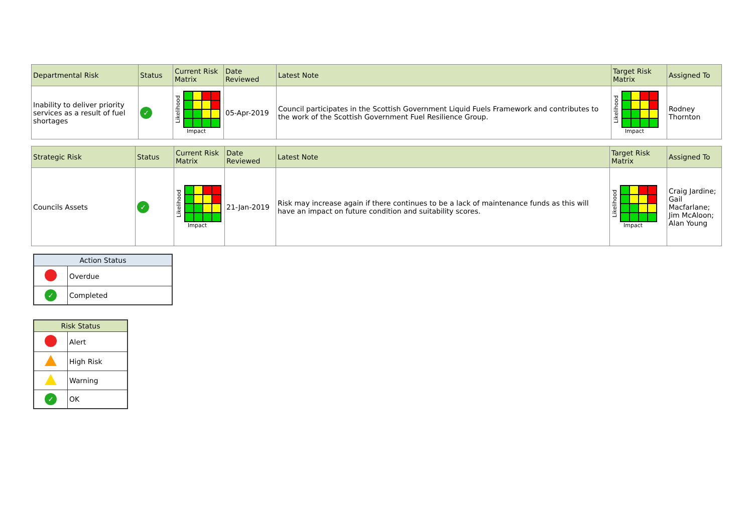| Departmental Risk | Status | Current Risk Matrix | Date Reviewed | Latest Note | Target Risk Matrix | Assigned To |
| --- | --- | --- | --- | --- | --- | --- |
| Inability to deliver priority services as a result of fuel shortages | ✓ | Likelihood Impact | 05-Apr-2019 | Council participates in the Scottish Government Liquid Fuels Framework and contributes to the work of the Scottish Government Fuel Resilience Group. | Likelihood Impact | Rodney Thornton |
| Strategic Risk | Status | Current Risk Matrix | Date Reviewed | Latest Note | Target Risk Matrix | Assigned To |
| --- | --- | --- | --- | --- | --- | --- |
| Councils Assets | ✓ | Likelihood Impact | 21-Jan-2019 | Risk may increase again if there continues to be a lack of maintenance funds as this will have an impact on future condition and suitability scores. | Likelihood Impact | Craig Jardine; Gail Macfarlane; Jim McAloon; Alan Young |
| Action Status | |
| --- | --- |
| | Overdue |
| ✓ | Completed |
| Risk Status | |
| --- | --- |
| | Alert |
| | High Risk |
| | Warning |
| ✓ | OK |